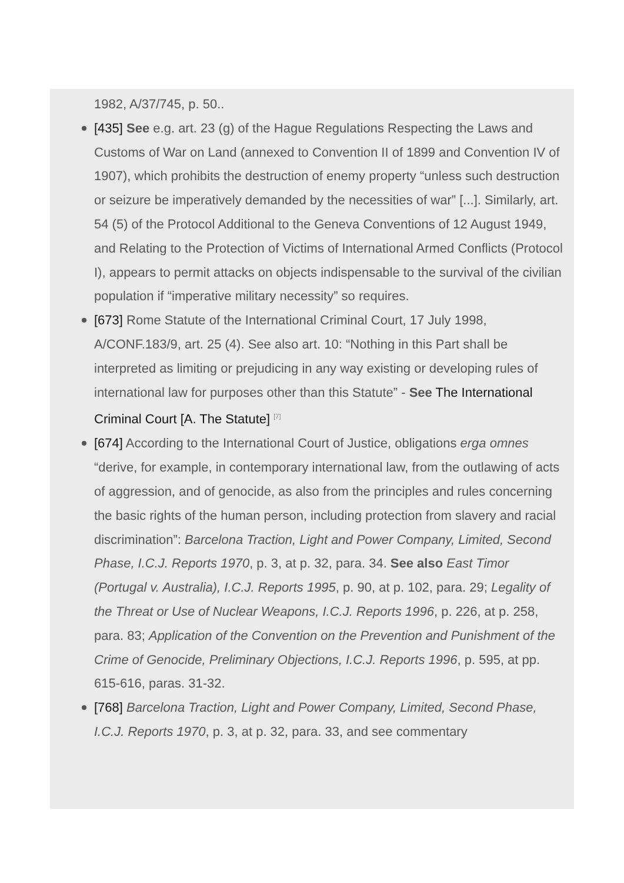1982, A/37/745, p. 50..
[435] See e.g. art. 23 (g) of the Hague Regulations Respecting the Laws and Customs of War on Land (annexed to Convention II of 1899 and Convention IV of 1907), which prohibits the destruction of enemy property “unless such destruction or seizure be imperatively demanded by the necessities of war” [...]. Similarly, art. 54 (5) of the Protocol Additional to the Geneva Conventions of 12 August 1949, and Relating to the Protection of Victims of International Armed Conflicts (Protocol I), appears to permit attacks on objects indispensable to the survival of the civilian population if “imperative military necessity” so requires.
[673] Rome Statute of the International Criminal Court, 17 July 1998, A/CONF.183/9, art. 25 (4). See also art. 10: “Nothing in this Part shall be interpreted as limiting or prejudicing in any way existing or developing rules of international law for purposes other than this Statute” - See The International Criminal Court [A. The Statute] <sup>[7]</sup>
[674] According to the International Court of Justice, obligations erga omnes “derive, for example, in contemporary international law, from the outlawing of acts of aggression, and of genocide, as also from the principles and rules concerning the basic rights of the human person, including protection from slavery and racial discrimination”: Barcelona Traction, Light and Power Company, Limited, Second Phase, I.C.J. Reports 1970, p. 3, at p. 32, para. 34. See also East Timor (Portugal v. Australia), I.C.J. Reports 1995, p. 90, at p. 102, para. 29; Legality of the Threat or Use of Nuclear Weapons, I.C.J. Reports 1996, p. 226, at p. 258, para. 83; Application of the Convention on the Prevention and Punishment of the Crime of Genocide, Preliminary Objections, I.C.J. Reports 1996, p. 595, at pp. 615-616, paras. 31-32.
[768] Barcelona Traction, Light and Power Company, Limited, Second Phase, I.C.J. Reports 1970, p. 3, at p. 32, para. 33, and see commentary